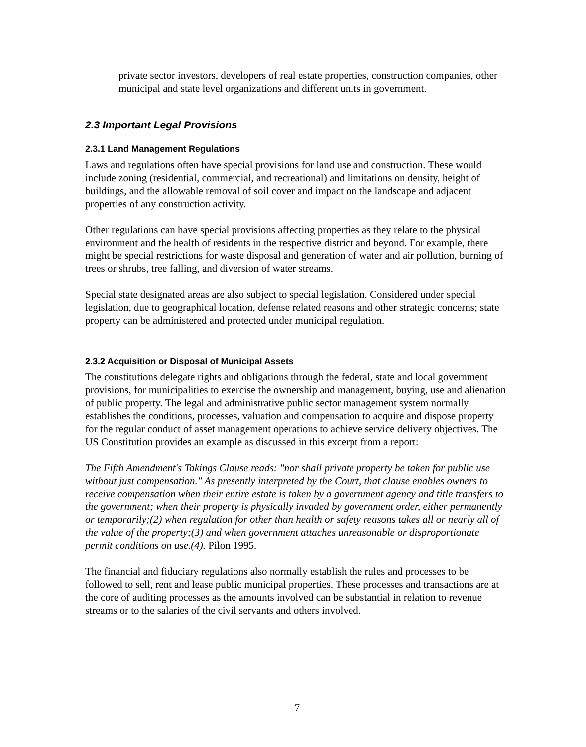private sector investors, developers of real estate properties, construction companies, other municipal and state level organizations and different units in government.
2.3 Important Legal Provisions
2.3.1 Land Management Regulations
Laws and regulations often have special provisions for land use and construction. These would include zoning (residential, commercial, and recreational) and limitations on density, height of buildings, and the allowable removal of soil cover and impact on the landscape and adjacent properties of any construction activity.
Other regulations can have special provisions affecting properties as they relate to the physical environment and the health of residents in the respective district and beyond. For example, there might be special restrictions for waste disposal and generation of water and air pollution, burning of trees or shrubs, tree falling, and diversion of water streams.
Special state designated areas are also subject to special legislation. Considered under special legislation, due to geographical location, defense related reasons and other strategic concerns; state property can be administered and protected under municipal regulation.
2.3.2 Acquisition or Disposal of Municipal Assets
The constitutions delegate rights and obligations through the federal, state and local government provisions, for municipalities to exercise the ownership and management, buying, use and alienation of public property. The legal and administrative public sector management system normally establishes the conditions, processes, valuation and compensation to acquire and dispose property for the regular conduct of asset management operations to achieve service delivery objectives. The US Constitution provides an example as discussed in this excerpt from a report:
The Fifth Amendment's Takings Clause reads: "nor shall private property be taken for public use without just compensation." As presently interpreted by the Court, that clause enables owners to receive compensation when their entire estate is taken by a government agency and title transfers to the government; when their property is physically invaded by government order, either permanently or temporarily;(2) when regulation for other than health or safety reasons takes all or nearly all of the value of the property;(3) and when government attaches unreasonable or disproportionate permit conditions on use.(4). Pilon 1995.
The financial and fiduciary regulations also normally establish the rules and processes to be followed to sell, rent and lease public municipal properties. These processes and transactions are at the core of auditing processes as the amounts involved can be substantial in relation to revenue streams or to the salaries of the civil servants and others involved.
7